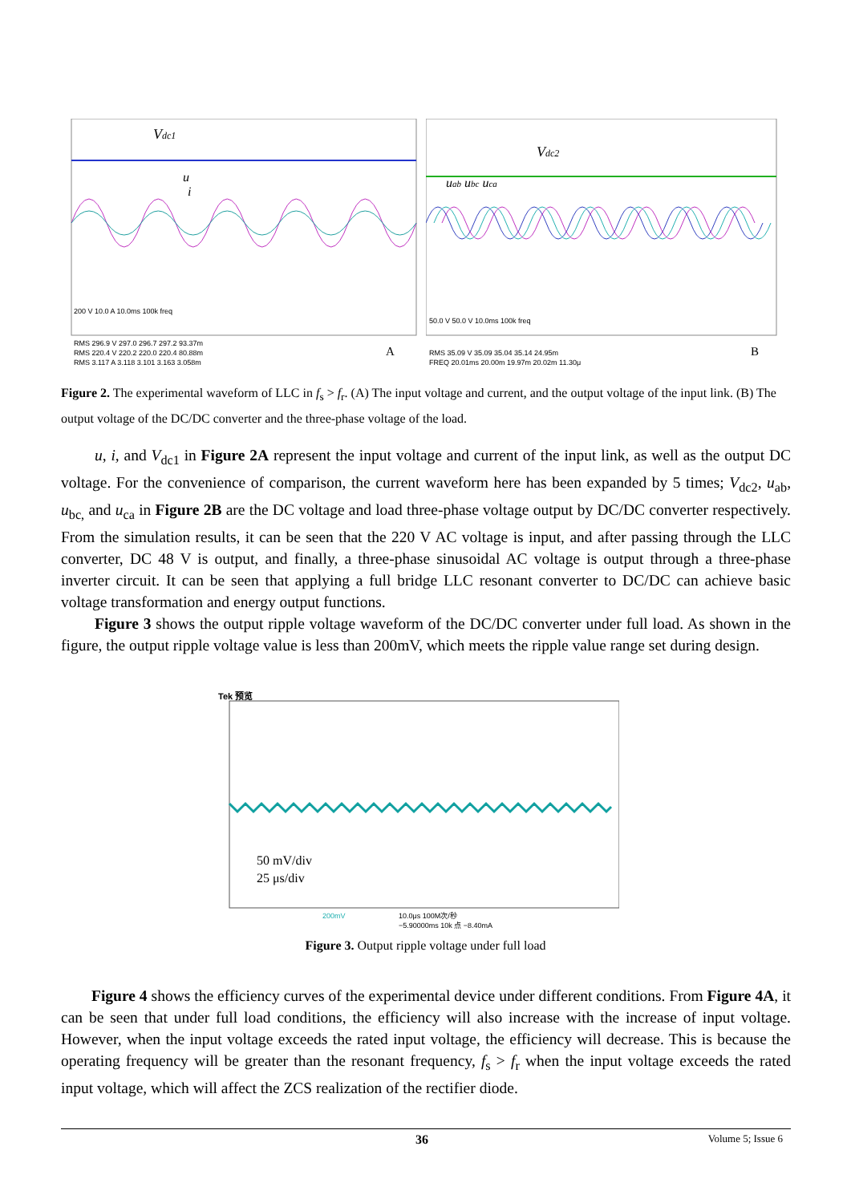Vdc1
u
i
200 V 10.0 A 10.0ms 100k freq
RMS 296.9 V 297.0 296.7 297.2 93.37m
RMS 220.4 V 220.2 220.0 220.4 80.88m
RMS 3.117 A 3.118 3.101 3.163 3.058m
A
Vdc2
uab ubc uca
50.0 V 50.0 V 10.0ms 100k freq
RMS 35.09 V 35.09 35.04 35.14 24.95m
FREQ 20.01ms 20.00m 19.97m 20.02m 11.30μ
B
Figure 2. The experimental waveform of LLC in f<sub>s</sub> > f<sub>r</sub>. (A) The input voltage and current, and the output voltage of the input link. (B) The output voltage of the DC/DC converter and the three-phase voltage of the load.
u, i, and V<sub>dc1</sub> in Figure 2A represent the input voltage and current of the input link, as well as the output DC voltage. For the convenience of comparison, the current waveform here has been expanded by 5 times; V<sub>dc2</sub>, u<sub>ab</sub>, u<sub>bc,</sub> and u<sub>ca</sub> in Figure 2B are the DC voltage and load three-phase voltage output by DC/DC converter respectively. From the simulation results, it can be seen that the 220 V AC voltage is input, and after passing through the LLC converter, DC 48 V is output, and finally, a three-phase sinusoidal AC voltage is output through a three-phase inverter circuit. It can be seen that applying a full bridge LLC resonant converter to DC/DC can achieve basic voltage transformation and energy output functions.
Figure 3 shows the output ripple voltage waveform of the DC/DC converter under full load. As shown in the figure, the output ripple voltage value is less than 200mV, which meets the ripple value range set during design.
Tek 预览
50 mV/div
25 μs/div
200mV
10.0μs 100M次/秒
−5.90000ms 10k 点 −8.40mA
Figure 3. Output ripple voltage under full load
Figure 4 shows the efficiency curves of the experimental device under different conditions. From Figure 4A, it can be seen that under full load conditions, the efficiency will also increase with the increase of input voltage. However, when the input voltage exceeds the rated input voltage, the efficiency will decrease. This is because the operating frequency will be greater than the resonant frequency, f<sub>s</sub> > f<sub>r</sub> when the input voltage exceeds the rated input voltage, which will affect the ZCS realization of the rectifier diode.
36 Volume 5; Issue 6